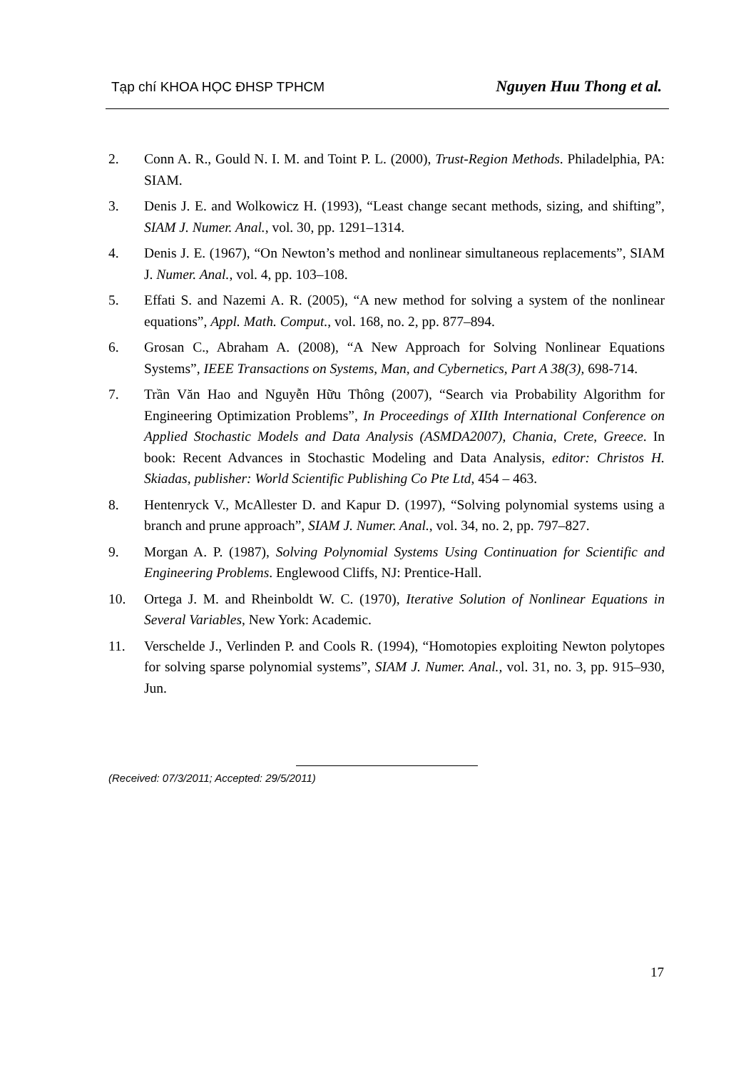Tạp chí KHOA HỌC ĐHSP TPHCM Nguyen Huu Thong et al.
2. Conn A. R., Gould N. I. M. and Toint P. L. (2000), Trust-Region Methods. Philadelphia, PA: SIAM.
3. Denis J. E. and Wolkowicz H. (1993), “Least change secant methods, sizing, and shifting”, SIAM J. Numer. Anal., vol. 30, pp. 1291–1314.
4. Denis J. E. (1967), “On Newton’s method and nonlinear simultaneous replacements”, SIAM J. Numer. Anal., vol. 4, pp. 103–108.
5. Effati S. and Nazemi A. R. (2005), “A new method for solving a system of the nonlinear equations”, Appl. Math. Comput., vol. 168, no. 2, pp. 877–894.
6. Grosan C., Abraham A. (2008), “A New Approach for Solving Nonlinear Equations Systems”, IEEE Transactions on Systems, Man, and Cybernetics, Part A 38(3), 698-714.
7. Trần Văn Hao and Nguyễn Hữu Thông (2007), “Search via Probability Algorithm for Engineering Optimization Problems”, In Proceedings of XIIth International Conference on Applied Stochastic Models and Data Analysis (ASMDA2007), Chania, Crete, Greece. In book: Recent Advances in Stochastic Modeling and Data Analysis, editor: Christos H. Skiadas, publisher: World Scientific Publishing Co Pte Ltd, 454 – 463.
8. Hentenryck V., McAllester D. and Kapur D. (1997), “Solving polynomial systems using a branch and prune approach”, SIAM J. Numer. Anal., vol. 34, no. 2, pp. 797–827.
9. Morgan A. P. (1987), Solving Polynomial Systems Using Continuation for Scientific and Engineering Problems. Englewood Cliffs, NJ: Prentice-Hall.
10. Ortega J. M. and Rheinboldt W. C. (1970), Iterative Solution of Nonlinear Equations in Several Variables, New York: Academic.
11. Verschelde J., Verlinden P. and Cools R. (1994), “Homotopies exploiting Newton polytopes for solving sparse polynomial systems”, SIAM J. Numer. Anal., vol. 31, no. 3, pp. 915–930, Jun.
(Received: 07/3/2011; Accepted: 29/5/2011)
17